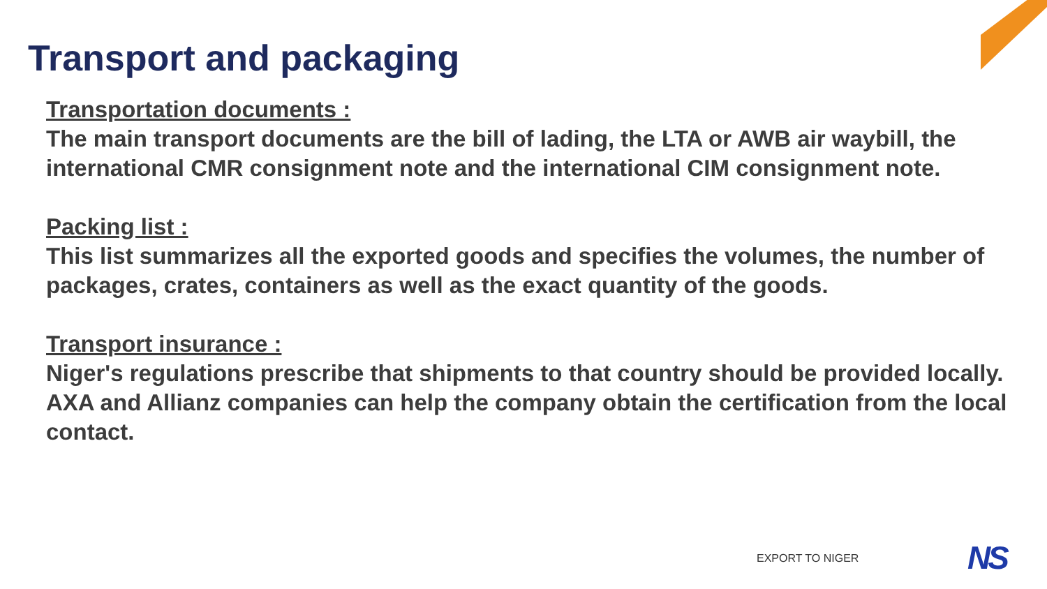Transport and packaging
Transportation documents :
The main transport documents are the bill of lading, the LTA or AWB air waybill, the international CMR consignment note and the international CIM consignment note.
Packing list :
This list summarizes all the exported goods and specifies the volumes, the number of packages, crates, containers as well as the exact quantity of the goods.
Transport insurance :
Niger's regulations prescribe that shipments to that country should be provided locally.
AXA and Allianz companies can help the company obtain the certification from the local contact.
EXPORT TO NIGER NS